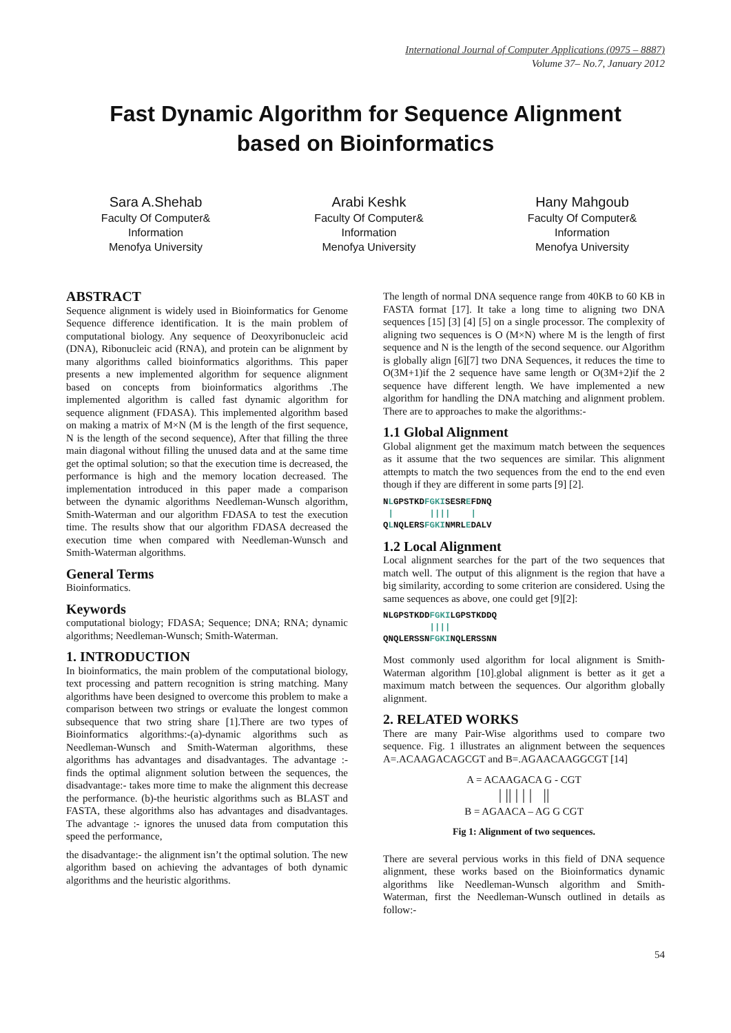International Journal of Computer Applications (0975 – 8887)
Volume 37– No.7, January 2012
Fast Dynamic Algorithm for Sequence Alignment based on Bioinformatics
Sara A.Shehab
Faculty Of Computer& Information
Menofya University
Arabi Keshk
Faculty Of Computer& Information
Menofya University
Hany Mahgoub
Faculty Of Computer& Information
Menofya University
ABSTRACT
Sequence alignment is widely used in Bioinformatics for Genome Sequence difference identification. It is the main problem of computational biology. Any sequence of Deoxyribonucleic acid (DNA), Ribonucleic acid (RNA), and protein can be alignment by many algorithms called bioinformatics algorithms. This paper presents a new implemented algorithm for sequence alignment based on concepts from bioinformatics algorithms .The implemented algorithm is called fast dynamic algorithm for sequence alignment (FDASA). This implemented algorithm based on making a matrix of M×N (M is the length of the first sequence, N is the length of the second sequence), After that filling the three main diagonal without filling the unused data and at the same time get the optimal solution; so that the execution time is decreased, the performance is high and the memory location decreased. The implementation introduced in this paper made a comparison between the dynamic algorithms Needleman-Wunsch algorithm, Smith-Waterman and our algorithm FDASA to test the execution time. The results show that our algorithm FDASA decreased the execution time when compared with Needleman-Wunsch and Smith-Waterman algorithms.
General Terms
Bioinformatics.
Keywords
computational biology; FDASA; Sequence; DNA; RNA; dynamic algorithms; Needleman-Wunsch; Smith-Waterman.
1. INTRODUCTION
In bioinformatics, the main problem of the computational biology, text processing and pattern recognition is string matching. Many algorithms have been designed to overcome this problem to make a comparison between two strings or evaluate the longest common subsequence that two string share [1].There are two types of Bioinformatics algorithms:-(a)-dynamic algorithms such as Needleman-Wunsch and Smith-Waterman algorithms, these algorithms has advantages and disadvantages. The advantage :- finds the optimal alignment solution between the sequences, the disadvantage:- takes more time to make the alignment this decrease the performance. (b)-the heuristic algorithms such as BLAST and FASTA, these algorithms also has advantages and disadvantages. The advantage :- ignores the unused data from computation this speed the performance,
the disadvantage:- the alignment isn’t the optimal solution. The new algorithm based on achieving the advantages of both dynamic algorithms and the heuristic algorithms.
The length of normal DNA sequence range from 40KB to 60 KB in FASTA format [17]. It take a long time to aligning two DNA sequences [15] [3] [4] [5] on a single processor. The complexity of aligning two sequences is O (M×N) where M is the length of first sequence and N is the length of the second sequence. our Algorithm is globally align [6][7] two DNA Sequences, it reduces the time to O(3M+1)if the 2 sequence have same length or O(3M+2)if the 2 sequence have different length. We have implemented a new algorithm for handling the DNA matching and alignment problem. There are to approaches to make the algorithms:-
1.1 Global Alignment
Global alignment get the maximum match between the sequences as it assume that the two sequences are similar. This alignment attempts to match the two sequences from the end to the end even though if they are different in some parts [9] [2].
NLGPSTKDFGKISESREFDNQ
 |       ||||    |
QLNQLERSFGKINMRLEDALV
1.2 Local Alignment
Local alignment searches for the part of the two sequences that match well. The output of this alignment is the region that have a big similarity, according to some criterion are considered. Using the same sequences as above, one could get [9][2]:
NLGPSTKDDFGKILGPSTKDDQ
         ||||
QNQLERSSNFGKINQLERSSNN
Most commonly used algorithm for local alignment is Smith-Waterman algorithm [10].global alignment is better as it get a maximum match between the sequences. Our algorithm globally alignment.
2. RELATED WORKS
There are many Pair-Wise algorithms used to compare two sequence. Fig. 1 illustrates an alignment between the sequences A=.ACAAGACAGCGT and B=.AGAACAAGGCGT [14]
A = ACAAGACA G - CGT
| || | | | ||
B = AGAACA – AG G CGT
Fig 1: Alignment of two sequences.
There are several pervious works in this field of DNA sequence alignment, these works based on the Bioinformatics dynamic algorithms like Needleman-Wunsch algorithm and Smith-Waterman, first the Needleman-Wunsch outlined in details as follow:-
54